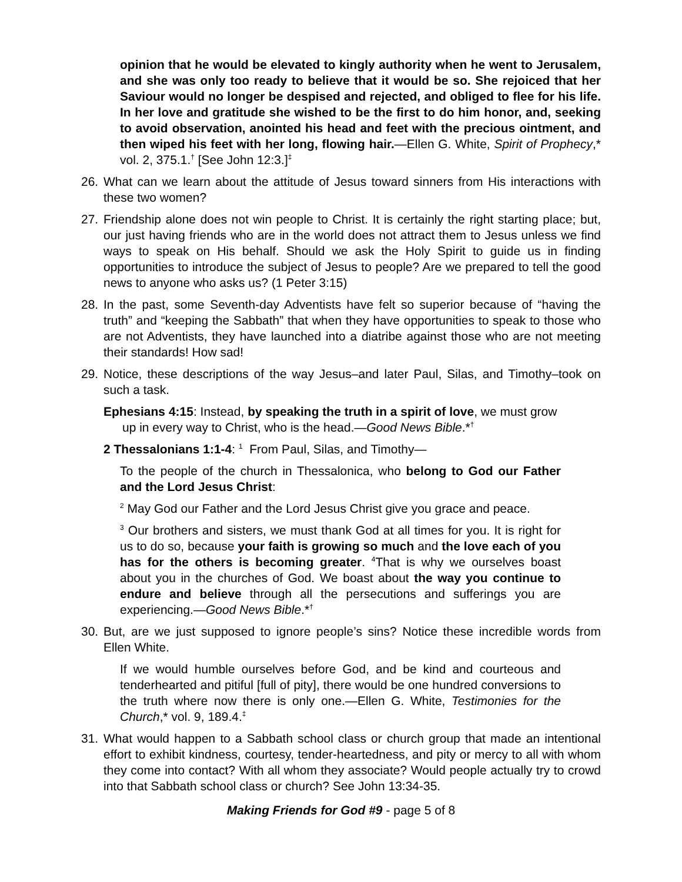opinion that he would be elevated to kingly authority when he went to Jerusalem, and she was only too ready to believe that it would be so. She rejoiced that her Saviour would no longer be despised and rejected, and obliged to flee for his life. In her love and gratitude she wished to be the first to do him honor, and, seeking to avoid observation, anointed his head and feet with the precious ointment, and then wiped his feet with her long, flowing hair.—Ellen G. White, Spirit of Prophecy,* vol. 2, 375.1.<sup>†</sup> [See John 12:3.]<sup>‡</sup>
26. What can we learn about the attitude of Jesus toward sinners from His interactions with these two women?
27. Friendship alone does not win people to Christ. It is certainly the right starting place; but, our just having friends who are in the world does not attract them to Jesus unless we find ways to speak on His behalf. Should we ask the Holy Spirit to guide us in finding opportunities to introduce the subject of Jesus to people? Are we prepared to tell the good news to anyone who asks us? (1 Peter 3:15)
28. In the past, some Seventh-day Adventists have felt so superior because of “having the truth” and “keeping the Sabbath” that when they have opportunities to speak to those who are not Adventists, they have launched into a diatribe against those who are not meeting their standards! How sad!
29. Notice, these descriptions of the way Jesus–and later Paul, Silas, and Timothy–took on such a task.
Ephesians 4:15: Instead, by speaking the truth in a spirit of love, we must grow up in every way to Christ, who is the head.—Good News Bible.*<sup>†</sup>
2 Thessalonians 1:1-4: <sup>1</sup> From Paul, Silas, and Timothy—
To the people of the church in Thessalonica, who belong to God our Father and the Lord Jesus Christ:
<sup>2</sup> May God our Father and the Lord Jesus Christ give you grace and peace.
<sup>3</sup> Our brothers and sisters, we must thank God at all times for you. It is right for us to do so, because your faith is growing so much and the love each of you has for the others is becoming greater. <sup>4</sup>That is why we ourselves boast about you in the churches of God. We boast about the way you continue to endure and believe through all the persecutions and sufferings you are experiencing.—Good News Bible.*<sup>†</sup>
30. But, are we just supposed to ignore people’s sins? Notice these incredible words from Ellen White.
If we would humble ourselves before God, and be kind and courteous and tenderhearted and pitiful [full of pity], there would be one hundred conversions to the truth where now there is only one.—Ellen G. White, Testimonies for the Church,* vol. 9, 189.4.<sup>‡</sup>
31. What would happen to a Sabbath school class or church group that made an intentional effort to exhibit kindness, courtesy, tender-heartedness, and pity or mercy to all with whom they come into contact? With all whom they associate? Would people actually try to crowd into that Sabbath school class or church? See John 13:34-35.
Making Friends for God #9 - page 5 of 8